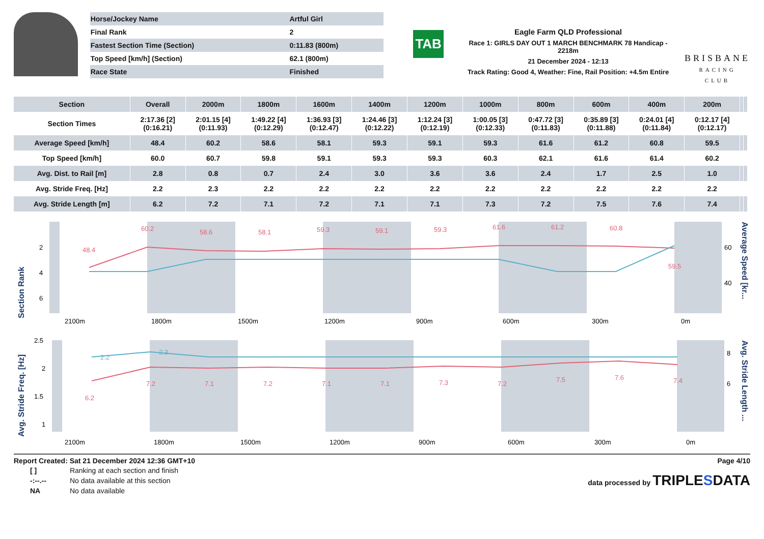| Horse/Jockey Name | Artful Girl |
| Final Rank | 2 |
| Fastest Section Time (Section) | 0:11.83 (800m) |
| Top Speed [km/h] (Section) | 62.1 (800m) |
| Race State | Finished |
TAB
Eagle Farm QLD Professional
Race 1: GIRLS DAY OUT 1 MARCH BENCHMARK 78 Handicap - 2218m
21 December 2024 - 12:13
Track Rating: Good 4, Weather: Fine, Rail Position: +4.5m Entire
BRISBANE
RACING CLUB
| Section | Overall | 2000m | 1800m | 1600m | 1400m | 1200m | 1000m | 800m | 600m | 400m | 200m | | |
| --- | --- | --- | --- | --- | --- | --- | --- | --- | --- | --- | --- | --- | --- |
| Section Times | 2:17.36 [2] (0:16.21) | 2:01.15 [4] (0:11.93) | 1:49.22 [4] (0:12.29) | 1:36.93 [3] (0:12.47) | 1:24.46 [3] (0:12.22) | 1:12.24 [3] (0:12.19) | 1:00.05 [3] (0:12.33) | 0:47.72 [3] (0:11.83) | 0:35.89 [3] (0:11.88) | 0:24.01 [4] (0:11.84) | 0:12.17 [4] (0:12.17) | | |
| Average Speed [km/h] | 48.4 | 60.2 | 58.6 | 58.1 | 59.3 | 59.1 | 59.3 | 61.6 | 61.2 | 60.8 | 59.5 | | |
| Top Speed [km/h] | 60.0 | 60.7 | 59.8 | 59.1 | 59.3 | 59.3 | 60.3 | 62.1 | 61.6 | 61.4 | 60.2 | | |
| Avg. Dist. to Rail [m] | 2.8 | 0.8 | 0.7 | 2.4 | 3.0 | 3.6 | 3.6 | 2.4 | 1.7 | 2.5 | 1.0 | | |
| Avg. Stride Freq. [Hz] | 2.2 | 2.3 | 2.2 | 2.2 | 2.2 | 2.2 | 2.2 | 2.2 | 2.2 | 2.2 | 2.2 | | |
| Avg. Stride Length [m] | 6.2 | 7.2 | 7.1 | 7.2 | 7.1 | 7.1 | 7.3 | 7.2 | 7.5 | 7.6 | 7.4 | | |
Section Rank
2
4
6
60
40
48.4
60.2
58.6
58.1
59.3
59.1
59.3
61.6
61.2
60.8
59.5
2100m
1800m
1500m
1200m
900m
600m
300m
0m
Average Speed [kr...
Avg. Stride Freq. [Hz]
2.5
2
1.5
1
8
6
2.2
2.3
6.2
7.2
7.1
7.2
7.1
7.1
7.3
7.2
7.5
7.6
7.4
2100m
1800m
1500m
1200m
900m
600m
300m
0m
Avg. Stride Length ...
Report Created: Sat 21 December 2024 12:36 GMT+10 Page 4/10
| [ ] | Ranking at each section and finish |
| -:--.-- | No data available at this section |
| NA | No data available |
data processed by TRIPLESDATA